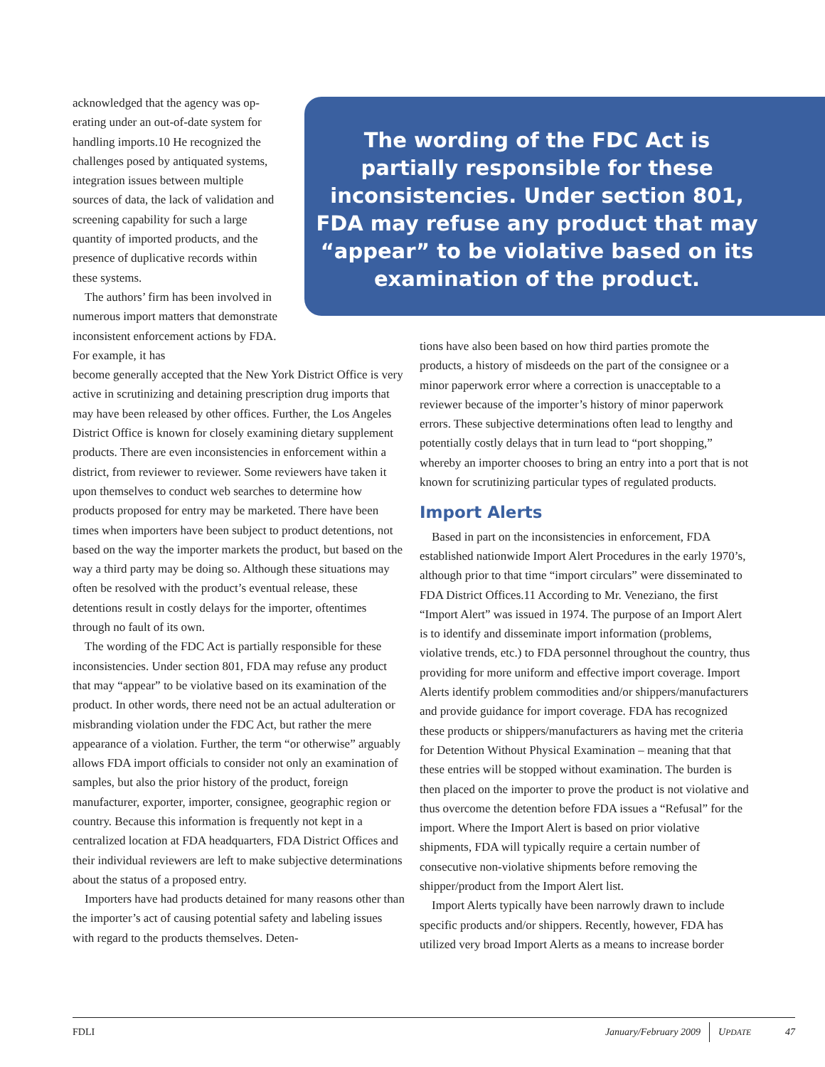acknowledged that the agency was op­erating under an out-of-date system for handling imports.10 He recognized the challenges posed by antiquated systems, integration issues between multiple sources of data, the lack of validation and screening capability for such a large quantity of imported products, and the presence of duplicative records within these systems.
The authors’ firm has been involved in numerous import matters that demonstrate inconsistent enforcement actions by FDA. For example, it has
become generally accepted that the New York District Office is very active in scrutinizing and detaining prescription drug imports that may have been released by other offices. Further, the Los Angeles District Office is known for closely examining dietary supplement products. There are even inconsistencies in enforcement within a district, from reviewer to reviewer. Some reviewers have taken it upon themselves to conduct web searches to determine how products proposed for entry may be marketed. There have been times when importers have been subject to product detentions, not based on the way the importer markets the product, but based on the way a third party may be doing so. Although these situations may often be resolved with the product’s eventual release, these detentions result in costly delays for the importer, oftentimes through no fault of its own.
The wording of the FDC Act is partially responsible for these inconsistencies. Under section 801, FDA may refuse any product that may “appear” to be violative based on its examination of the product. In other words, there need not be an actual adulteration or misbranding violation under the FDC Act, but rather the mere appearance of a violation. Further, the term “or otherwise” arguably allows FDA import officials to consider not only an examination of samples, but also the prior history of the product, foreign manufacturer, exporter, importer, consignee, geographic region or country. Because this information is frequently not kept in a centralized location at FDA headquarters, FDA District Offices and their individual reviewers are left to make subjective determinations about the status of a proposed entry.
Importers have had products detained for many reasons other than the importer’s act of causing potential safety and labeling issues with regard to the products themselves. Deten-
The wording of the FDC Act is partially responsible for these inconsistencies. Under section 801, FDA may refuse any product that may “appear” to be violative based on its examination of the product.
tions have also been based on how third parties promote the products, a history of misdeeds on the part of the consignee or a minor paperwork error where a correction is unacceptable to a reviewer because of the importer’s history of minor paperwork errors. These subjective determinations often lead to lengthy and potentially costly delays that in turn lead to “port shopping,” whereby an importer chooses to bring an entry into a port that is not known for scrutinizing particular types of regulated products.
Import Alerts
Based in part on the inconsistencies in enforcement, FDA established nationwide Import Alert Procedures in the early 1970’s, although prior to that time “import circulars” were disseminated to FDA District Offices.11 According to Mr. Veneziano, the first “Import Alert” was issued in 1974. The purpose of an Import Alert is to identify and disseminate import information (problems, violative trends, etc.) to FDA personnel throughout the country, thus providing for more uniform and effective import coverage. Import Alerts identify problem commodities and/or shippers/manufacturers and provide guidance for import coverage. FDA has recognized these products or shippers/manufacturers as having met the criteria for Detention Without Physical Examination – meaning that that these entries will be stopped without examination. The burden is then placed on the importer to prove the product is not violative and thus overcome the detention before FDA issues a “Refusal” for the import. Where the Import Alert is based on prior violative shipments, FDA will typically require a certain number of consecutive non-violative shipments before removing the shipper/product from the Import Alert list.
Import Alerts typically have been narrowly drawn to include specific products and/or shippers. Recently, however, FDA has utilized very broad Import Alerts as a means to increase border
FDLI January/February 2009 UPDATE 47